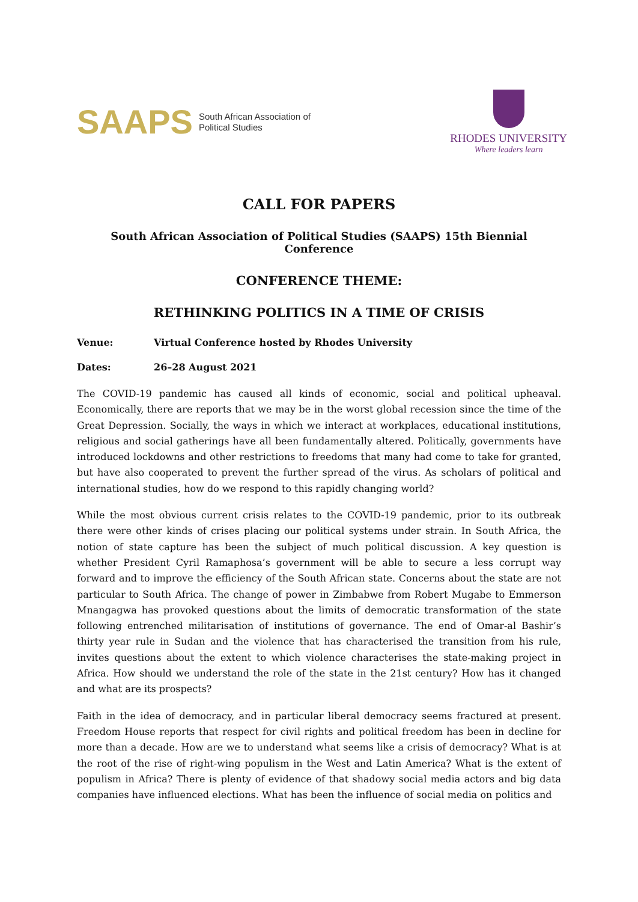SAAPS South African Association of
Political Studies
RHODES UNIVERSITY
Where leaders learn
CALL FOR PAPERS
South African Association of Political Studies (SAAPS) 15th Biennial Conference
CONFERENCE THEME:
RETHINKING POLITICS IN A TIME OF CRISIS
Venue: Virtual Conference hosted by Rhodes University
Dates: 26–28 August 2021
The COVID-19 pandemic has caused all kinds of economic, social and political upheaval. Economically, there are reports that we may be in the worst global recession since the time of the Great Depression. Socially, the ways in which we interact at workplaces, educational institutions, religious and social gatherings have all been fundamentally altered. Politically, governments have introduced lockdowns and other restrictions to freedoms that many had come to take for granted, but have also cooperated to prevent the further spread of the virus. As scholars of political and international studies, how do we respond to this rapidly changing world?
While the most obvious current crisis relates to the COVID-19 pandemic, prior to its outbreak there were other kinds of crises placing our political systems under strain. In South Africa, the notion of state capture has been the subject of much political discussion. A key question is whether President Cyril Ramaphosa’s government will be able to secure a less corrupt way forward and to improve the efficiency of the South African state. Concerns about the state are not particular to South Africa. The change of power in Zimbabwe from Robert Mugabe to Emmerson Mnangagwa has provoked questions about the limits of democratic transformation of the state following entrenched militarisation of institutions of governance. The end of Omar-al Bashir’s thirty year rule in Sudan and the violence that has characterised the transition from his rule, invites questions about the extent to which violence characterises the state-making project in Africa. How should we understand the role of the state in the 21st century? How has it changed and what are its prospects?
Faith in the idea of democracy, and in particular liberal democracy seems fractured at present. Freedom House reports that respect for civil rights and political freedom has been in decline for more than a decade. How are we to understand what seems like a crisis of democracy? What is at the root of the rise of right-wing populism in the West and Latin America? What is the extent of populism in Africa? There is plenty of evidence of that shadowy social media actors and big data companies have influenced elections. What has been the influence of social media on politics and